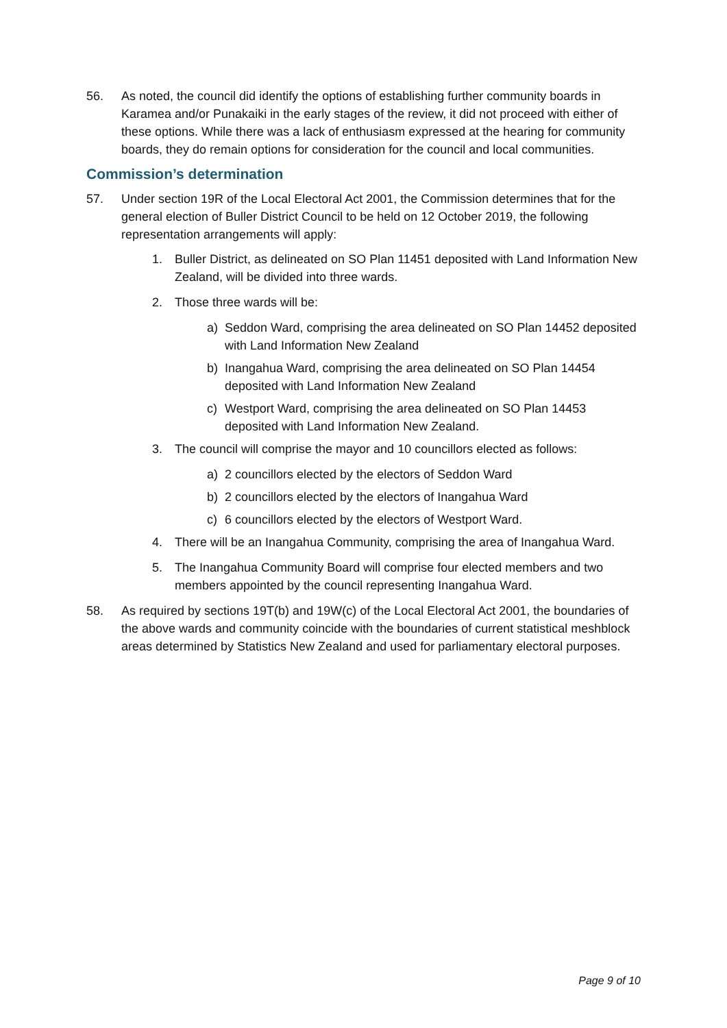56. As noted, the council did identify the options of establishing further community boards in Karamea and/or Punakaiki in the early stages of the review, it did not proceed with either of these options. While there was a lack of enthusiasm expressed at the hearing for community boards, they do remain options for consideration for the council and local communities.
Commission’s determination
57. Under section 19R of the Local Electoral Act 2001, the Commission determines that for the general election of Buller District Council to be held on 12 October 2019, the following representation arrangements will apply:
1. Buller District, as delineated on SO Plan 11451 deposited with Land Information New Zealand, will be divided into three wards.
2. Those three wards will be:
a) Seddon Ward, comprising the area delineated on SO Plan 14452 deposited with Land Information New Zealand
b) Inangahua Ward, comprising the area delineated on SO Plan 14454 deposited with Land Information New Zealand
c) Westport Ward, comprising the area delineated on SO Plan 14453 deposited with Land Information New Zealand.
3. The council will comprise the mayor and 10 councillors elected as follows:
a) 2 councillors elected by the electors of Seddon Ward
b) 2 councillors elected by the electors of Inangahua Ward
c) 6 councillors elected by the electors of Westport Ward.
4. There will be an Inangahua Community, comprising the area of Inangahua Ward.
5. The Inangahua Community Board will comprise four elected members and two members appointed by the council representing Inangahua Ward.
58. As required by sections 19T(b) and 19W(c) of the Local Electoral Act 2001, the boundaries of the above wards and community coincide with the boundaries of current statistical meshblock areas determined by Statistics New Zealand and used for parliamentary electoral purposes.
Page 9 of 10